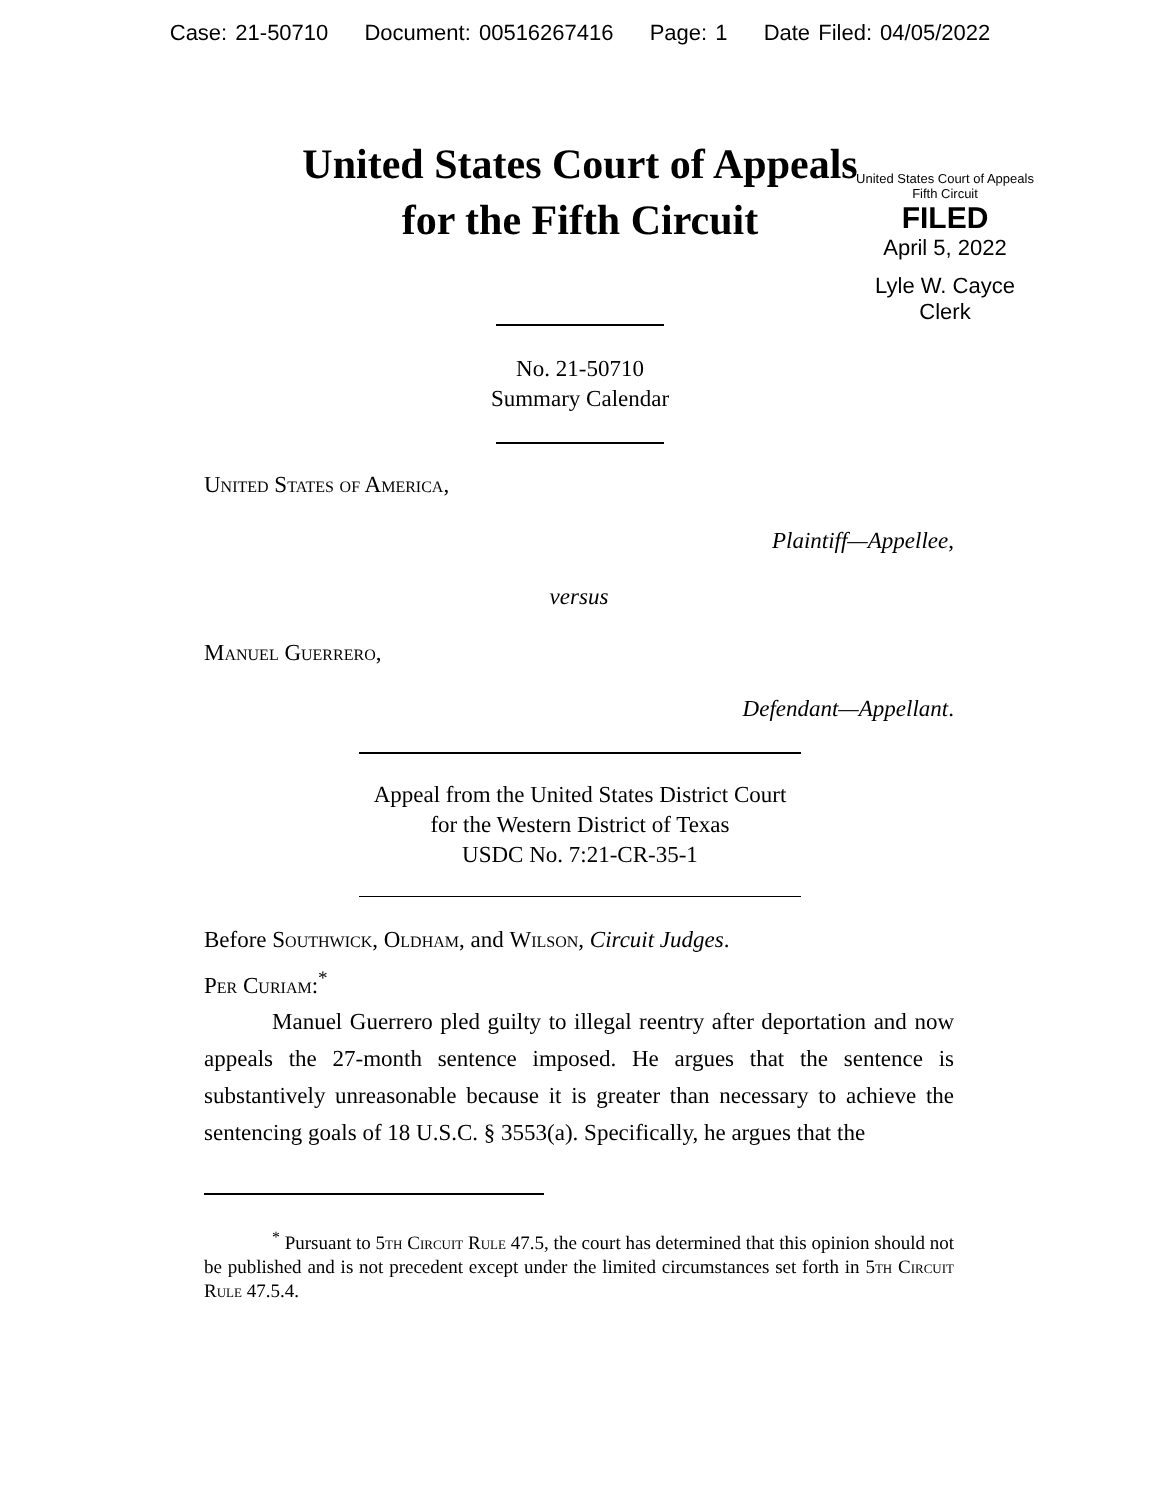Case: 21-50710 Document: 00516267416 Page: 1 Date Filed: 04/05/2022
United States Court of Appeals
for the Fifth Circuit
United States Court of Appeals
Fifth Circuit
FILED
April 5, 2022
Lyle W. Cayce
Clerk
No. 21-50710
Summary Calendar
United States of America,
Plaintiff—Appellee,
versus
Manuel Guerrero,
Defendant—Appellant.
Appeal from the United States District Court
for the Western District of Texas
USDC No. 7:21-CR-35-1
Before Southwick, Oldham, and Wilson, Circuit Judges.
Per Curiam:<sup>*</sup>
Manuel Guerrero pled guilty to illegal reentry after deportation and now appeals the 27-month sentence imposed. He argues that the sentence is substantively unreasonable because it is greater than necessary to achieve the sentencing goals of 18 U.S.C. § 3553(a). Specifically, he argues that the
<sup>*</sup> Pursuant to 5th Circuit Rule 47.5, the court has determined that this opinion should not be published and is not precedent except under the limited circumstances set forth in 5th Circuit Rule 47.5.4.